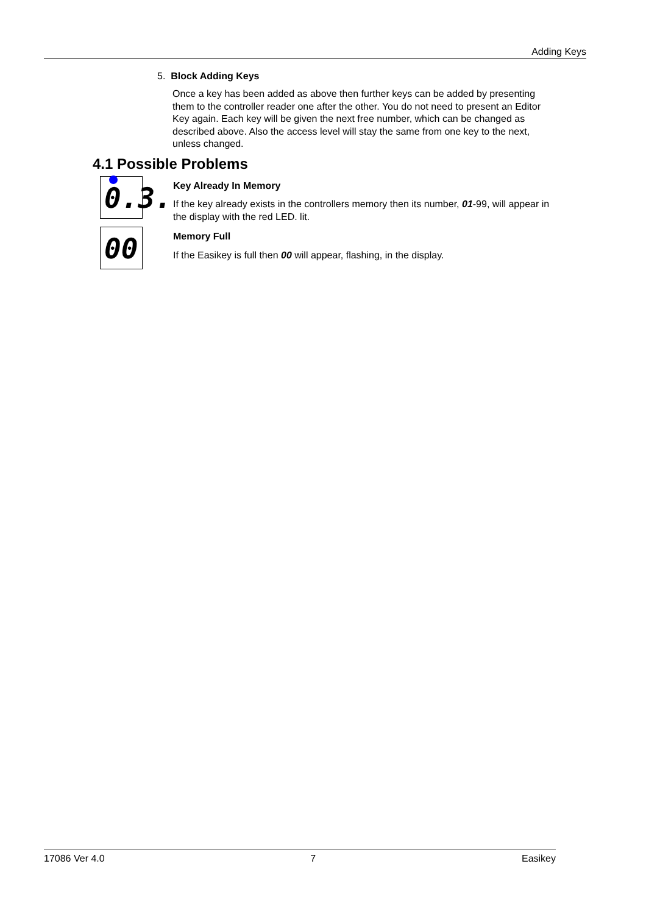Adding Keys
5. Block Adding Keys
Once a key has been added as above then further keys can be added by presenting them to the controller reader one after the other. You do not need to present an Editor Key again. Each key will be given the next free number, which can be changed as described above. Also the access level will stay the same from one key to the next, unless changed.
4.1 Possible Problems
0.3.
Key Already In Memory
If the key already exists in the controllers memory then its number, 01-99, will appear in the display with the red LED. lit.
00
Memory Full
If the Easikey is full then 00 will appear, flashing, in the display.
17086 Ver 4.0 7 Easikey